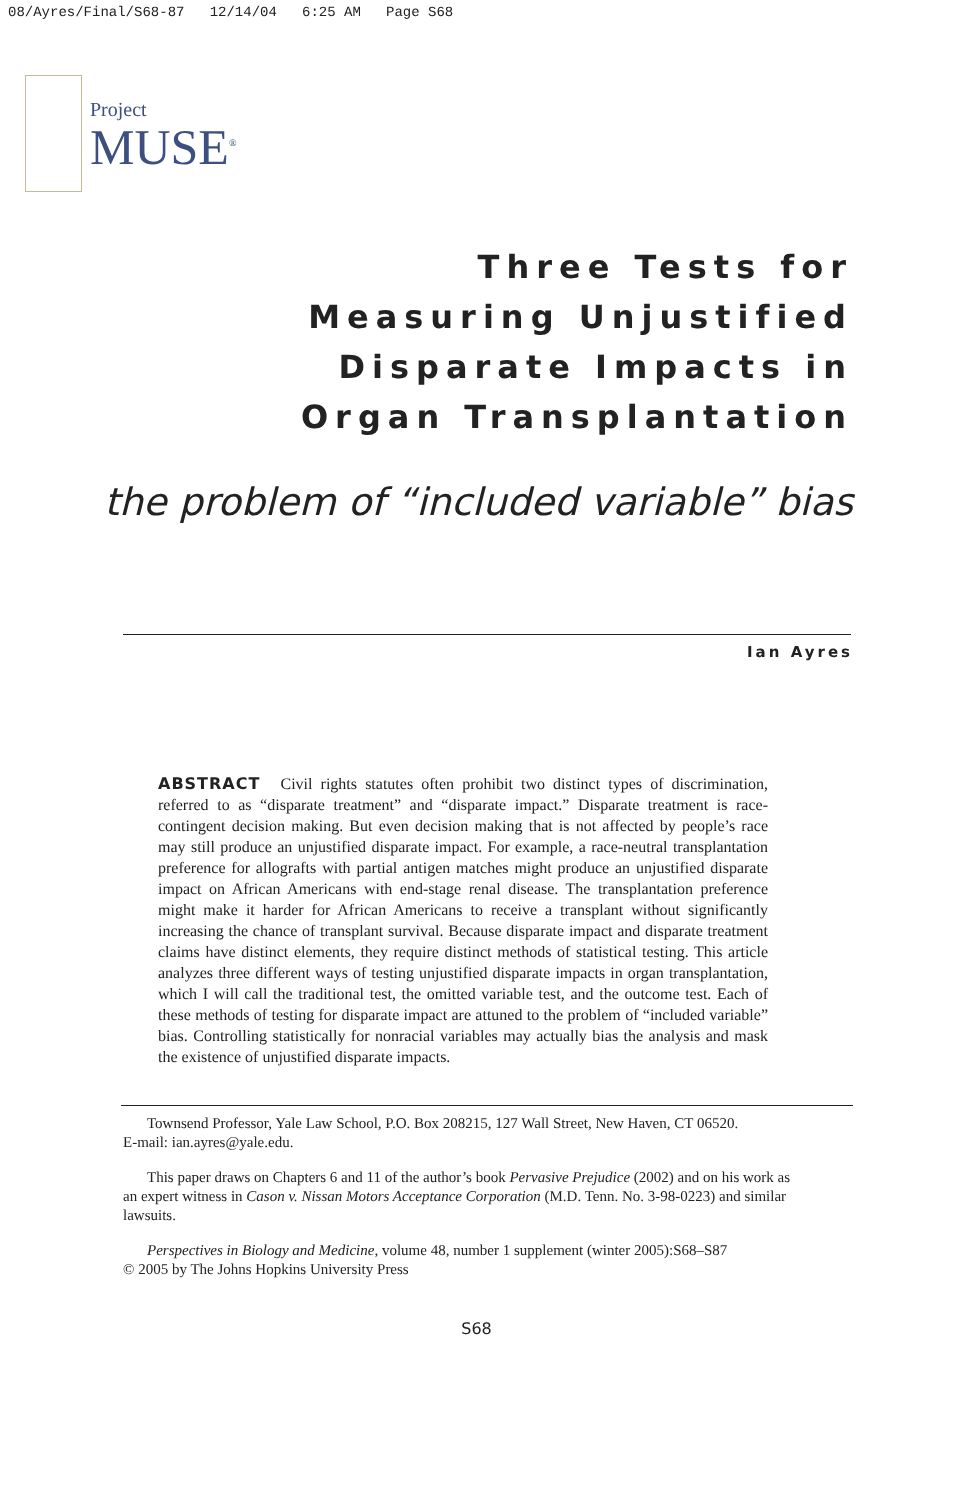08/Ayres/Final/S68-87 12/14/04 6:25 AM Page S68
Project
MUSE<sup>®</sup>
Three Tests for
Measuring Unjustified
Disparate Impacts in
Organ Transplantation
the problem of “included variable” bias
Ian Ayres
ABSTRACT Civil rights statutes often prohibit two distinct types of discrimination, referred to as “disparate treatment” and “disparate impact.” Disparate treatment is race-contingent decision making. But even decision making that is not affected by people’s race may still produce an unjustified disparate impact. For example, a race-neutral transplantation preference for allografts with partial antigen matches might produce an unjustified disparate impact on African Americans with end-stage renal disease. The transplantation preference might make it harder for African Americans to receive a transplant without significantly increasing the chance of transplant survival. Because disparate impact and disparate treatment claims have distinct elements, they require distinct methods of statistical testing. This article analyzes three different ways of testing unjustified disparate impacts in organ transplantation, which I will call the traditional test, the omitted variable test, and the outcome test. Each of these methods of testing for disparate impact are attuned to the problem of “included variable” bias. Controlling statistically for nonracial variables may actually bias the analysis and mask the existence of unjustified disparate impacts.
Townsend Professor, Yale Law School, P.O. Box 208215, 127 Wall Street, New Haven, CT 06520.
E-mail: ian.ayres@yale.edu.
This paper draws on Chapters 6 and 11 of the author’s book Pervasive Prejudice (2002) and on his work as an expert witness in Cason v. Nissan Motors Acceptance Corporation (M.D. Tenn. No. 3-98-0223) and similar lawsuits.
Perspectives in Biology and Medicine, volume 48, number 1 supplement (winter 2005):S68–S87
© 2005 by The Johns Hopkins University Press
S68